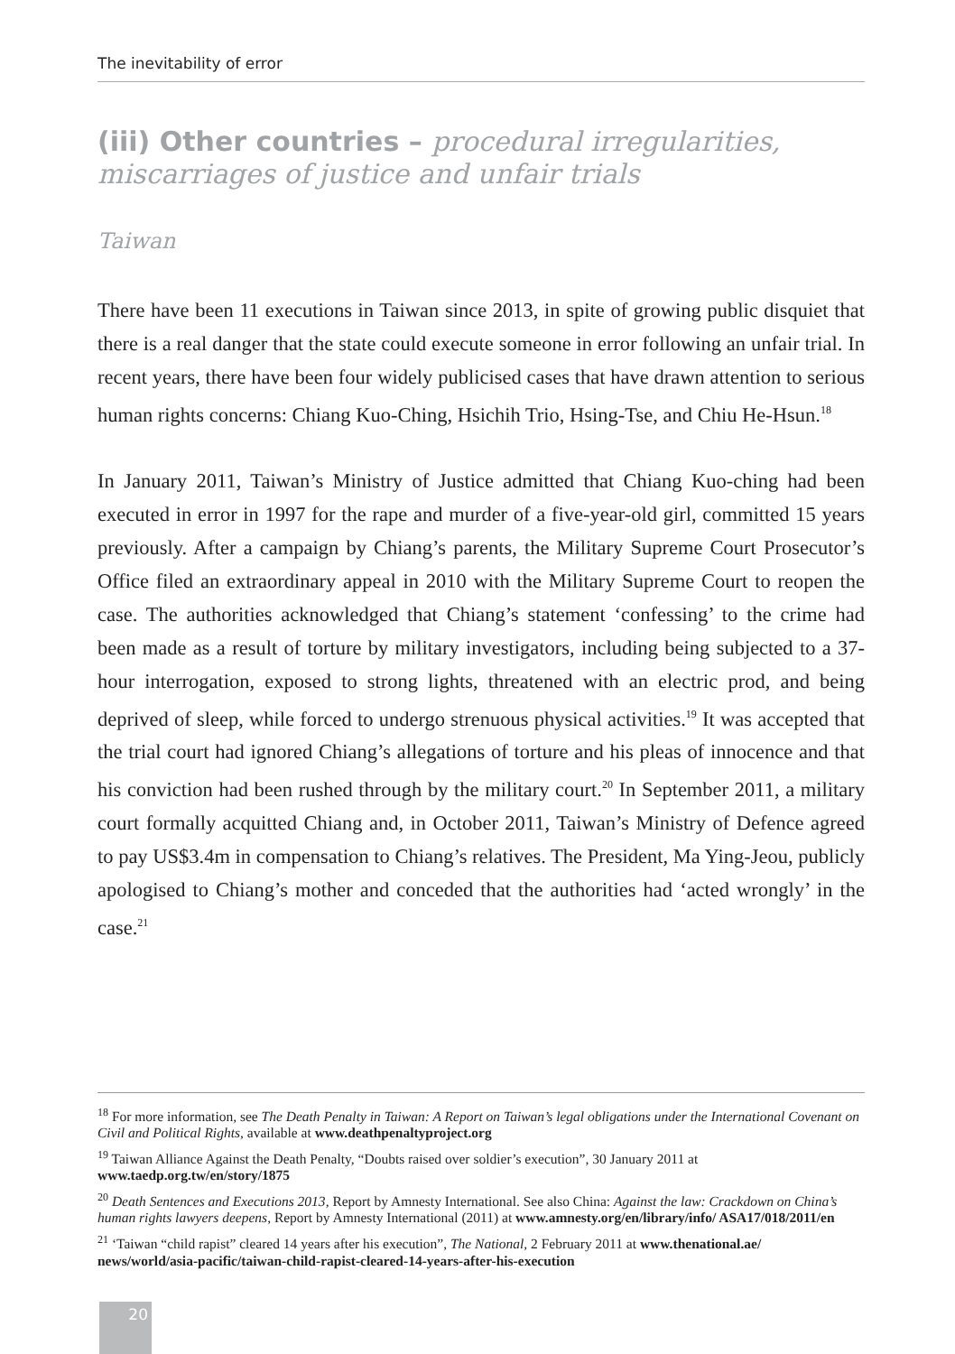The inevitability of error
(iii) Other countries – procedural irregularities, miscarriages of justice and unfair trials
Taiwan
There have been 11 executions in Taiwan since 2013, in spite of growing public disquiet that there is a real danger that the state could execute someone in error following an unfair trial. In recent years, there have been four widely publicised cases that have drawn attention to serious human rights concerns: Chiang Kuo-Ching, Hsichih Trio, Hsing-Tse, and Chiu He-Hsun.<sup>18</sup>
In January 2011, Taiwan’s Ministry of Justice admitted that Chiang Kuo-ching had been executed in error in 1997 for the rape and murder of a five-year-old girl, committed 15 years previously. After a campaign by Chiang’s parents, the Military Supreme Court Prosecutor’s Office filed an extraordinary appeal in 2010 with the Military Supreme Court to reopen the case. The authorities acknowledged that Chiang’s statement ‘confessing’ to the crime had been made as a result of torture by military investigators, including being subjected to a 37-hour interrogation, exposed to strong lights, threatened with an electric prod, and being deprived of sleep, while forced to undergo strenuous physical activities.<sup>19</sup> It was accepted that the trial court had ignored Chiang’s allegations of torture and his pleas of innocence and that his conviction had been rushed through by the military court.<sup>20</sup> In September 2011, a military court formally acquitted Chiang and, in October 2011, Taiwan’s Ministry of Defence agreed to pay US$3.4m in compensation to Chiang’s relatives. The President, Ma Ying-Jeou, publicly apologised to Chiang’s mother and conceded that the authorities had ‘acted wrongly’ in the case.<sup>21</sup>
<sup>18</sup> For more information, see The Death Penalty in Taiwan: A Report on Taiwan’s legal obligations under the International Covenant on Civil and Political Rights, available at www.deathpenaltyproject.org
<sup>19</sup> Taiwan Alliance Against the Death Penalty, “Doubts raised over soldier’s execution”, 30 January 2011 at www.taedp.org.tw/en/story/1875
<sup>20</sup> Death Sentences and Executions 2013, Report by Amnesty International. See also China: Against the law: Crackdown on China’s human rights lawyers deepens, Report by Amnesty International (2011) at www.amnesty.org/en/library/info/ ASA17/018/2011/en
<sup>21</sup> ‘Taiwan “child rapist” cleared 14 years after his execution”, The National, 2 February 2011 at www.thenational.ae/ news/world/asia-pacific/taiwan-child-rapist-cleared-14-years-after-his-execution
20